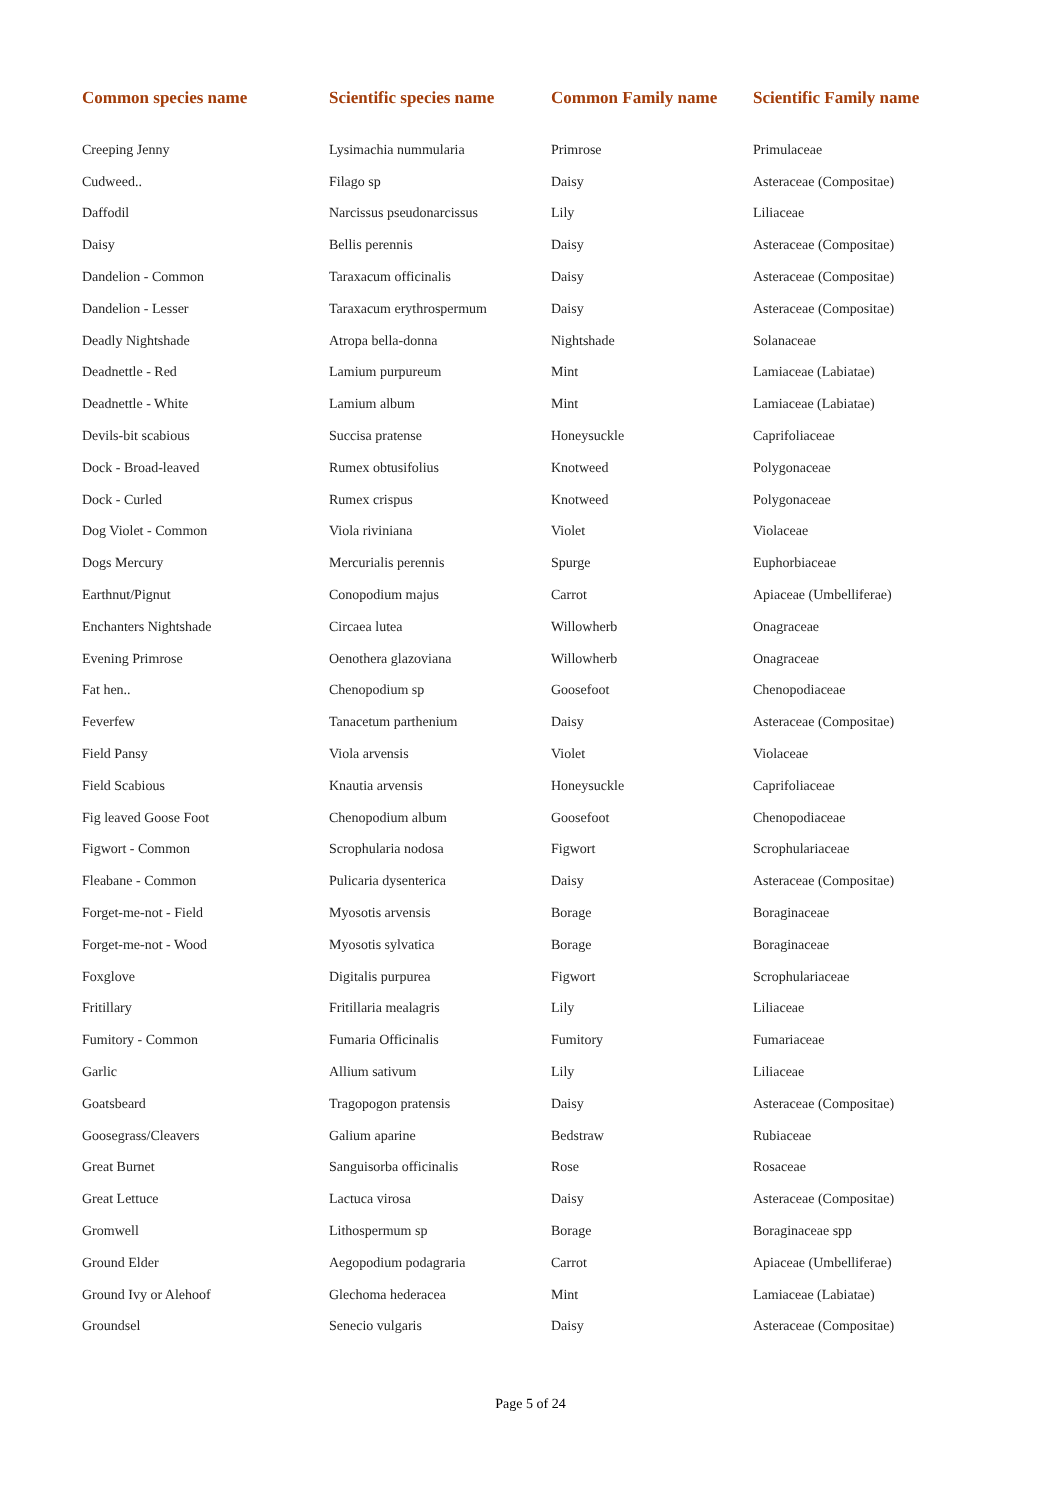| Common species name | Scientific species name | Common Family name | Scientific Family name |
| --- | --- | --- | --- |
| Creeping Jenny | Lysimachia nummularia | Primrose | Primulaceae |
| Cudweed.. | Filago sp | Daisy | Asteraceae (Compositae) |
| Daffodil | Narcissus pseudonarcissus | Lily | Liliaceae |
| Daisy | Bellis perennis | Daisy | Asteraceae (Compositae) |
| Dandelion - Common | Taraxacum officinalis | Daisy | Asteraceae (Compositae) |
| Dandelion - Lesser | Taraxacum erythrospermum | Daisy | Asteraceae (Compositae) |
| Deadly Nightshade | Atropa bella-donna | Nightshade | Solanaceae |
| Deadnettle - Red | Lamium purpureum | Mint | Lamiaceae (Labiatae) |
| Deadnettle - White | Lamium album | Mint | Lamiaceae (Labiatae) |
| Devils-bit scabious | Succisa pratense | Honeysuckle | Caprifoliaceae |
| Dock - Broad-leaved | Rumex obtusifolius | Knotweed | Polygonaceae |
| Dock - Curled | Rumex crispus | Knotweed | Polygonaceae |
| Dog Violet - Common | Viola riviniana | Violet | Violaceae |
| Dogs Mercury | Mercurialis perennis | Spurge | Euphorbiaceae |
| Earthnut/Pignut | Conopodium majus | Carrot | Apiaceae (Umbelliferae) |
| Enchanters Nightshade | Circaea lutea | Willowherb | Onagraceae |
| Evening Primrose | Oenothera glazoviana | Willowherb | Onagraceae |
| Fat hen.. | Chenopodium sp | Goosefoot | Chenopodiaceae |
| Feverfew | Tanacetum parthenium | Daisy | Asteraceae (Compositae) |
| Field Pansy | Viola arvensis | Violet | Violaceae |
| Field Scabious | Knautia arvensis | Honeysuckle | Caprifoliaceae |
| Fig leaved Goose Foot | Chenopodium album | Goosefoot | Chenopodiaceae |
| Figwort - Common | Scrophularia nodosa | Figwort | Scrophulariaceae |
| Fleabane - Common | Pulicaria dysenterica | Daisy | Asteraceae (Compositae) |
| Forget-me-not - Field | Myosotis arvensis | Borage | Boraginaceae |
| Forget-me-not - Wood | Myosotis sylvatica | Borage | Boraginaceae |
| Foxglove | Digitalis purpurea | Figwort | Scrophulariaceae |
| Fritillary | Fritillaria mealagris | Lily | Liliaceae |
| Fumitory - Common | Fumaria Officinalis | Fumitory | Fumariaceae |
| Garlic | Allium sativum | Lily | Liliaceae |
| Goatsbeard | Tragopogon pratensis | Daisy | Asteraceae (Compositae) |
| Goosegrass/Cleavers | Galium aparine | Bedstraw | Rubiaceae |
| Great Burnet | Sanguisorba officinalis | Rose | Rosaceae |
| Great Lettuce | Lactuca virosa | Daisy | Asteraceae (Compositae) |
| Gromwell | Lithospermum sp | Borage | Boraginaceae spp |
| Ground Elder | Aegopodium podagraria | Carrot | Apiaceae (Umbelliferae) |
| Ground Ivy or Alehoof | Glechoma hederacea | Mint | Lamiaceae (Labiatae) |
| Groundsel | Senecio vulgaris | Daisy | Asteraceae (Compositae) |
Page 5 of 24